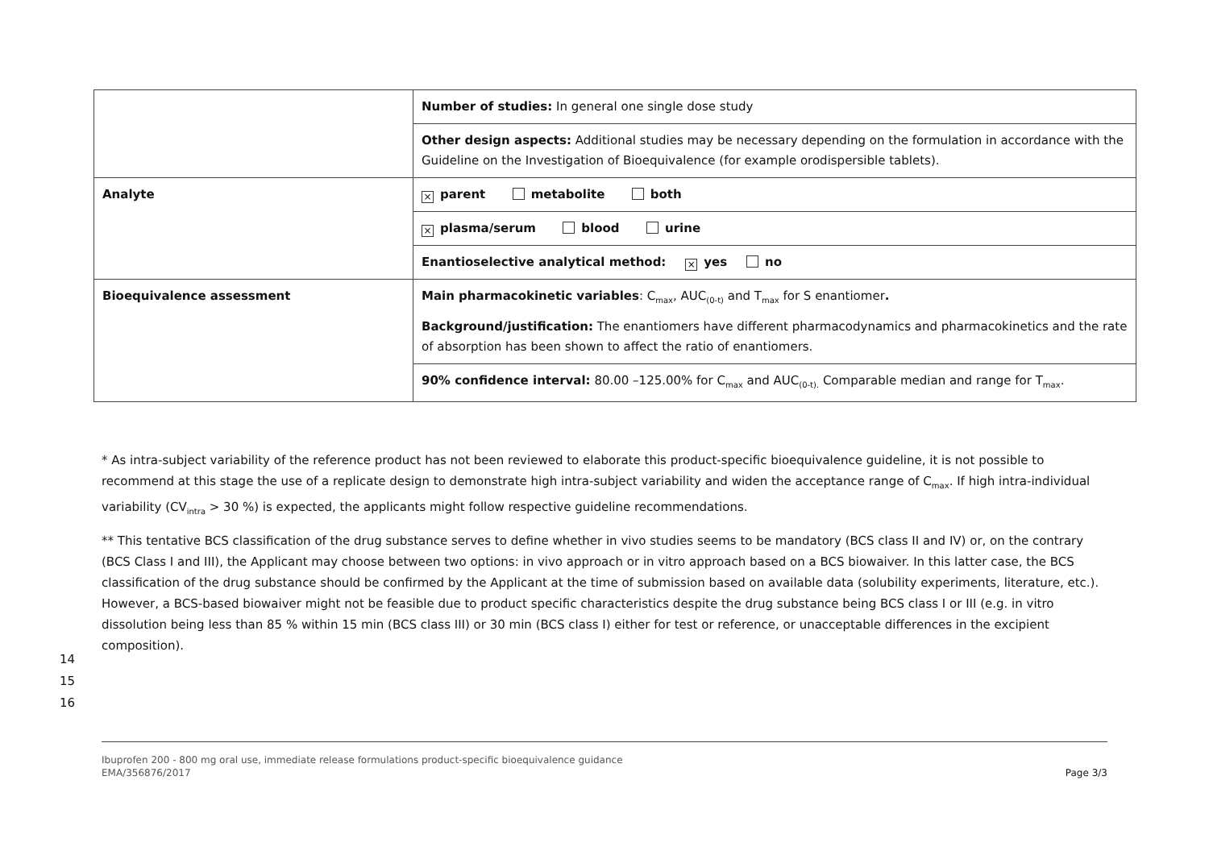| | Number of studies: In general one single dose study |
| | Other design aspects: Additional studies may be necessary depending on the formulation in accordance with the Guideline on the Investigation of Bioequivalence (for example orodispersible tablets). |
| Analyte | × parent metabolite both |
| | × plasma/serum blood urine |
| | Enantioselective analytical method: × yes no |
| Bioequivalence assessment | Main pharmacokinetic variables : C<sub>max</sub>, AUC<sub>(0-t)</sub> and T<sub>max</sub> for S enantiomer . Background/justification: The enantiomers have different pharmacodynamics and pharmacokinetics and the rate of absorption has been shown to affect the ratio of enantiomers. |
| | 90% confidence interval: 80.00 –125.00% for C<sub>max</sub> and AUC<sub>(0-t).</sub> Comparable median and range for T<sub>max</sub>. |
* As intra-subject variability of the reference product has not been reviewed to elaborate this product-specific bioequivalence guideline, it is not possible to recommend at this stage the use of a replicate design to demonstrate high intra-subject variability and widen the acceptance range of C<sub>max</sub>. If high intra-individual variability (CV<sub>intra</sub> > 30 %) is expected, the applicants might follow respective guideline recommendations.
** This tentative BCS classification of the drug substance serves to define whether in vivo studies seems to be mandatory (BCS class II and IV) or, on the contrary (BCS Class I and III), the Applicant may choose between two options: in vivo approach or in vitro approach based on a BCS biowaiver. In this latter case, the BCS classification of the drug substance should be confirmed by the Applicant at the time of submission based on available data (solubility experiments, literature, etc.). However, a BCS-based biowaiver might not be feasible due to product specific characteristics despite the drug substance being BCS class I or III (e.g. in vitro dissolution being less than 85 % within 15 min (BCS class III) or 30 min (BCS class I) either for test or reference, or unacceptable differences in the excipient composition).
14
15
16
Ibuprofen 200 - 800 mg oral use, immediate release formulations product-specific bioequivalence guidance
EMA/356876/2017
Page 3/3